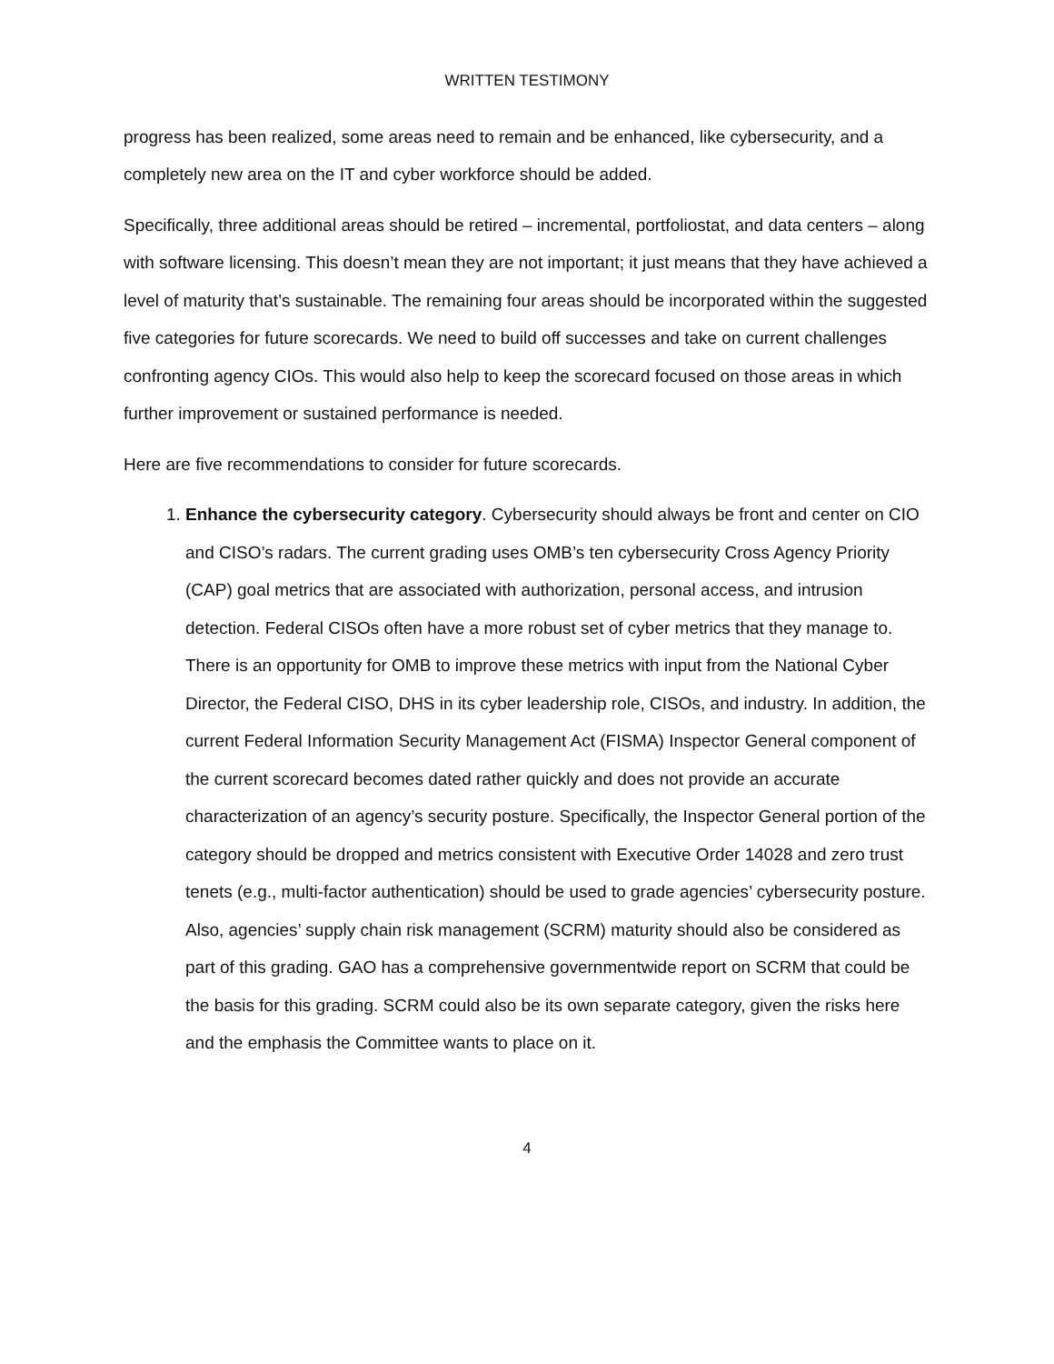WRITTEN TESTIMONY
progress has been realized, some areas need to remain and be enhanced, like cybersecurity, and a completely new area on the IT and cyber workforce should be added.
Specifically, three additional areas should be retired – incremental, portfoliostat, and data centers – along with software licensing. This doesn’t mean they are not important; it just means that they have achieved a level of maturity that’s sustainable. The remaining four areas should be incorporated within the suggested five categories for future scorecards. We need to build off successes and take on current challenges confronting agency CIOs. This would also help to keep the scorecard focused on those areas in which further improvement or sustained performance is needed.
Here are five recommendations to consider for future scorecards.
1. Enhance the cybersecurity category. Cybersecurity should always be front and center on CIO and CISO’s radars. The current grading uses OMB’s ten cybersecurity Cross Agency Priority (CAP) goal metrics that are associated with authorization, personal access, and intrusion detection. Federal CISOs often have a more robust set of cyber metrics that they manage to. There is an opportunity for OMB to improve these metrics with input from the National Cyber Director, the Federal CISO, DHS in its cyber leadership role, CISOs, and industry. In addition, the current Federal Information Security Management Act (FISMA) Inspector General component of the current scorecard becomes dated rather quickly and does not provide an accurate characterization of an agency’s security posture. Specifically, the Inspector General portion of the category should be dropped and metrics consistent with Executive Order 14028 and zero trust tenets (e.g., multi-factor authentication) should be used to grade agencies’ cybersecurity posture. Also, agencies’ supply chain risk management (SCRM) maturity should also be considered as part of this grading. GAO has a comprehensive governmentwide report on SCRM that could be the basis for this grading. SCRM could also be its own separate category, given the risks here and the emphasis the Committee wants to place on it.
4